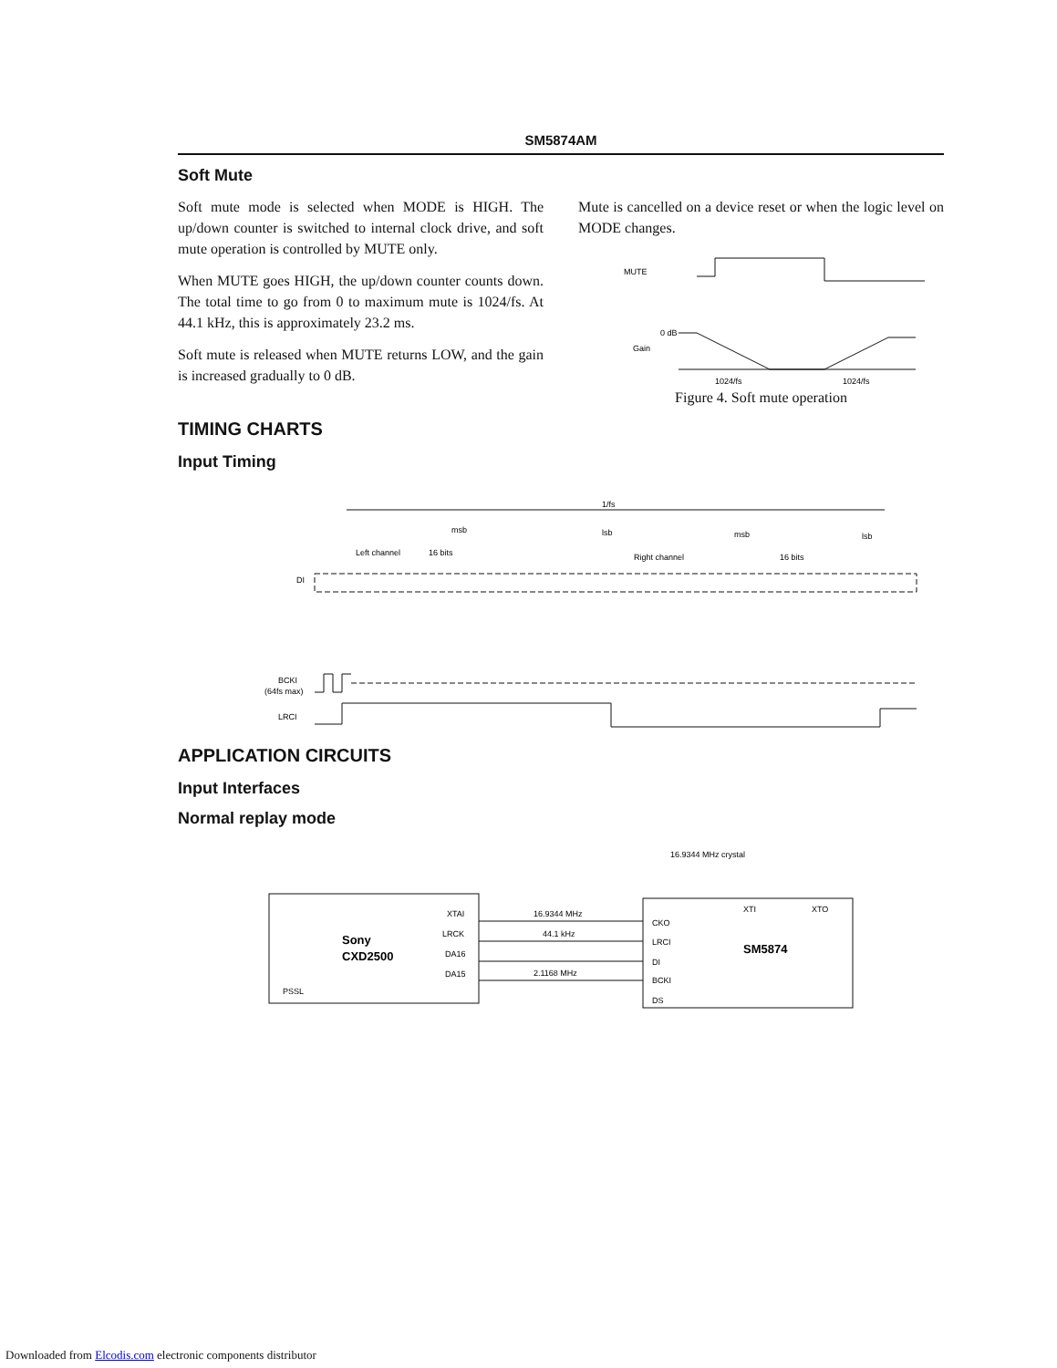SM5874AM
Soft Mute
Soft mute mode is selected when MODE is HIGH. The up/down counter is switched to internal clock drive, and soft mute operation is controlled by MUTE only.
When MUTE goes HIGH, the up/down counter counts down. The total time to go from 0 to maximum mute is 1024/fs. At 44.1 kHz, this is approximately 23.2 ms.
Soft mute is released when MUTE returns LOW, and the gain is increased gradually to 0 dB.
Mute is cancelled on a device reset or when the logic level on MODE changes.
MUTE
0 dB
Gain
1024/fs
1024/fs
Figure 4. Soft mute operation
TIMING CHARTS
Input Timing
1/fs
msb
lsb
msb
lsb
Left channel
16 bits
Right channel
16 bits
DI
BCKI
(64fs max)
LRCI
APPLICATION CIRCUITS
Input Interfaces
Normal replay mode
16.9344 MHz crystal
Sony
CXD2500
XTAI
LRCK
DA16
DA15
PSSL
SM5874
XTI
XTO
CKO
LRCI
DI
BCKI
DS
16.9344 MHz
44.1 kHz
2.1168 MHz
Downloaded from Elcodis.com electronic components distributor